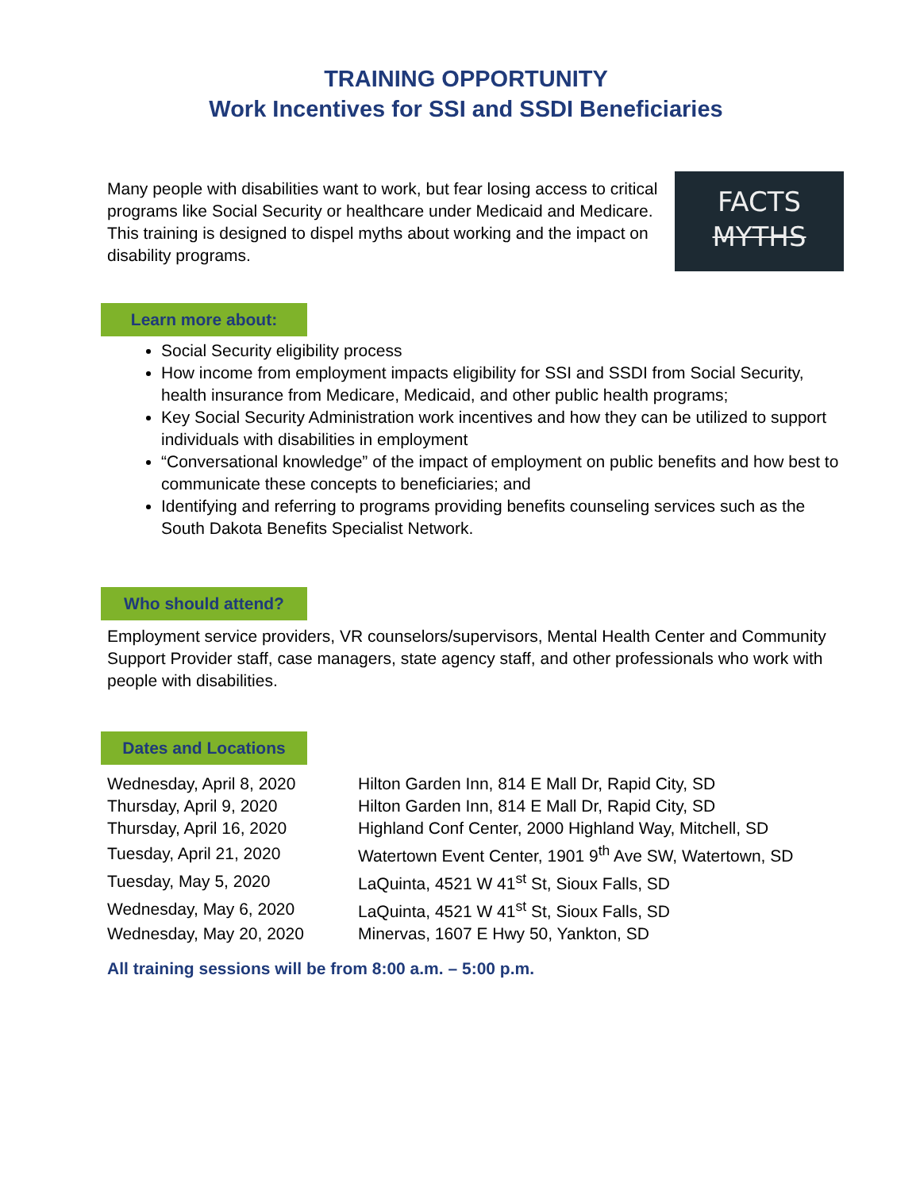TRAINING OPPORTUNITY
Work Incentives for SSI and SSDI Beneficiaries
Many people with disabilities want to work, but fear losing access to critical programs like Social Security or healthcare under Medicaid and Medicare. This training is designed to dispel myths about working and the impact on disability programs.
FACTS
MYTHS
Learn more about:
Social Security eligibility process
How income from employment impacts eligibility for SSI and SSDI from Social Security, health insurance from Medicare, Medicaid, and other public health programs;
Key Social Security Administration work incentives and how they can be utilized to support individuals with disabilities in employment
“Conversational knowledge” of the impact of employment on public benefits and how best to communicate these concepts to beneficiaries; and
Identifying and referring to programs providing benefits counseling services such as the South Dakota Benefits Specialist Network.
Who should attend?
Employment service providers, VR counselors/supervisors, Mental Health Center and Community Support Provider staff, case managers, state agency staff, and other professionals who work with people with disabilities.
Dates and Locations
| Wednesday, April 8, 2020 | Hilton Garden Inn, 814 E Mall Dr, Rapid City, SD |
| Thursday, April 9, 2020 | Hilton Garden Inn, 814 E Mall Dr, Rapid City, SD |
| Thursday, April 16, 2020 | Highland Conf Center, 2000 Highland Way, Mitchell, SD |
| Tuesday, April 21, 2020 | Watertown Event Center, 1901 9<sup>th</sup> Ave SW, Watertown, SD |
| Tuesday, May 5, 2020 | LaQuinta, 4521 W 41<sup>st</sup> St, Sioux Falls, SD |
| Wednesday, May 6, 2020 | LaQuinta, 4521 W 41<sup>st</sup> St, Sioux Falls, SD |
| Wednesday, May 20, 2020 | Minervas, 1607 E Hwy 50, Yankton, SD |
All training sessions will be from 8:00 a.m. – 5:00 p.m.